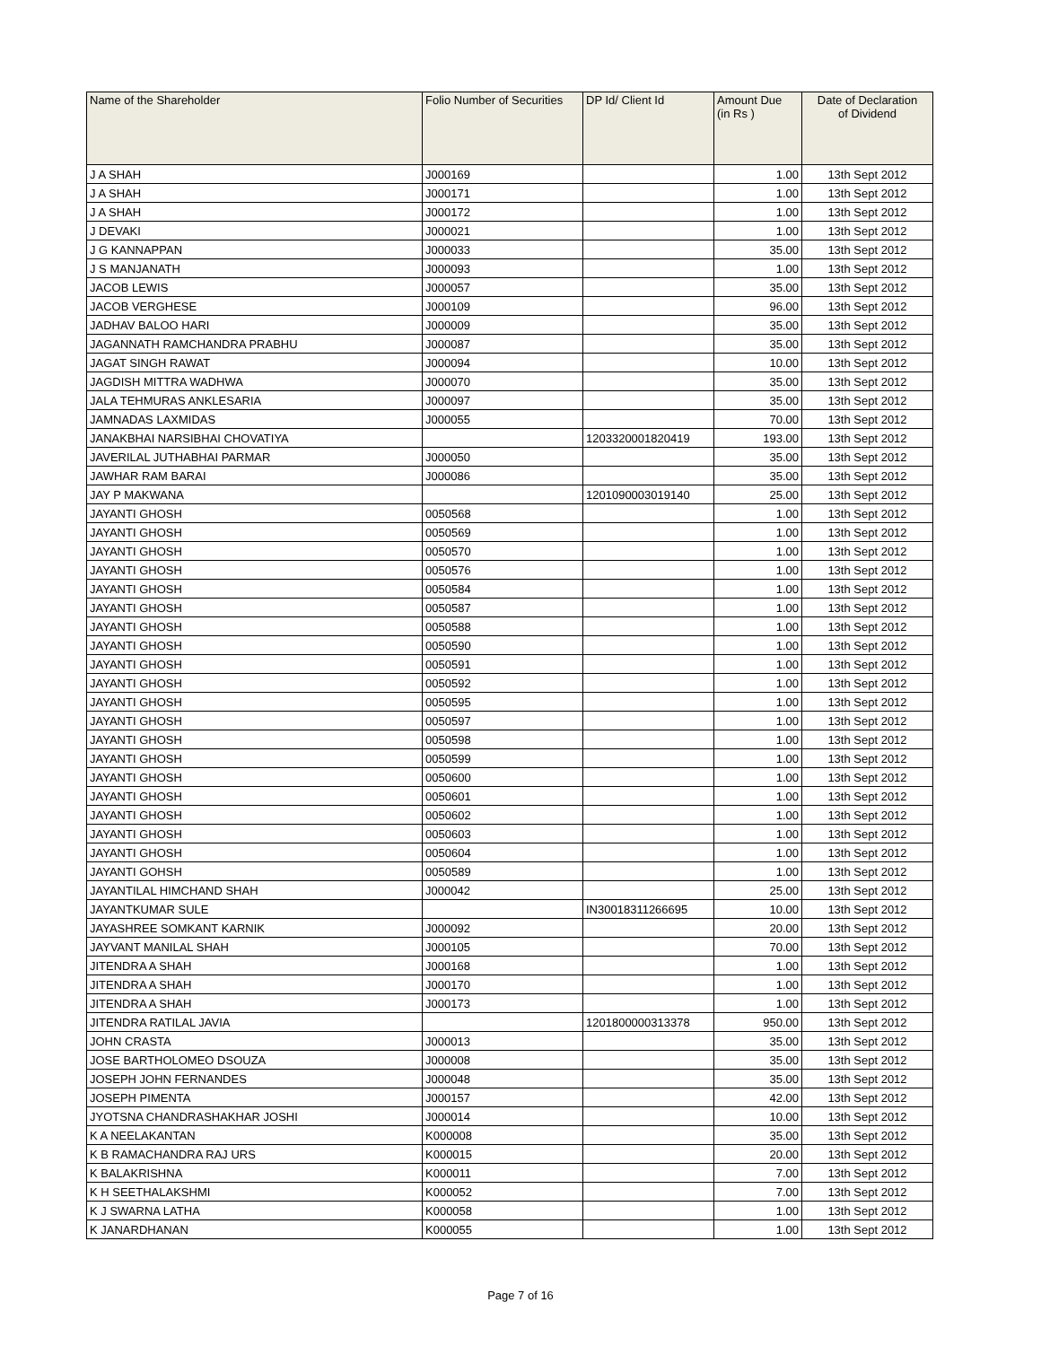| Name of the Shareholder | Folio Number of Securities | DP Id/ Client Id | Amount Due (in Rs ) | Date of Declaration of Dividend |
| --- | --- | --- | --- | --- |
| J A SHAH | J000169 | | 1.00 | 13th Sept 2012 |
| J A SHAH | J000171 | | 1.00 | 13th Sept 2012 |
| J A SHAH | J000172 | | 1.00 | 13th Sept 2012 |
| J DEVAKI | J000021 | | 1.00 | 13th Sept 2012 |
| J G KANNAPPAN | J000033 | | 35.00 | 13th Sept 2012 |
| J S MANJANATH | J000093 | | 1.00 | 13th Sept 2012 |
| JACOB LEWIS | J000057 | | 35.00 | 13th Sept 2012 |
| JACOB VERGHESE | J000109 | | 96.00 | 13th Sept 2012 |
| JADHAV BALOO HARI | J000009 | | 35.00 | 13th Sept 2012 |
| JAGANNATH RAMCHANDRA PRABHU | J000087 | | 35.00 | 13th Sept 2012 |
| JAGAT SINGH RAWAT | J000094 | | 10.00 | 13th Sept 2012 |
| JAGDISH MITTRA WADHWA | J000070 | | 35.00 | 13th Sept 2012 |
| JALA TEHMURAS ANKLESARIA | J000097 | | 35.00 | 13th Sept 2012 |
| JAMNADAS LAXMIDAS | J000055 | | 70.00 | 13th Sept 2012 |
| JANAKBHAI NARSIBHAI CHOVATIYA | | 1203320001820419 | 193.00 | 13th Sept 2012 |
| JAVERILAL JUTHABHAI PARMAR | J000050 | | 35.00 | 13th Sept 2012 |
| JAWHAR RAM BARAI | J000086 | | 35.00 | 13th Sept 2012 |
| JAY P MAKWANA | | 1201090003019140 | 25.00 | 13th Sept 2012 |
| JAYANTI GHOSH | 0050568 | | 1.00 | 13th Sept 2012 |
| JAYANTI GHOSH | 0050569 | | 1.00 | 13th Sept 2012 |
| JAYANTI GHOSH | 0050570 | | 1.00 | 13th Sept 2012 |
| JAYANTI GHOSH | 0050576 | | 1.00 | 13th Sept 2012 |
| JAYANTI GHOSH | 0050584 | | 1.00 | 13th Sept 2012 |
| JAYANTI GHOSH | 0050587 | | 1.00 | 13th Sept 2012 |
| JAYANTI GHOSH | 0050588 | | 1.00 | 13th Sept 2012 |
| JAYANTI GHOSH | 0050590 | | 1.00 | 13th Sept 2012 |
| JAYANTI GHOSH | 0050591 | | 1.00 | 13th Sept 2012 |
| JAYANTI GHOSH | 0050592 | | 1.00 | 13th Sept 2012 |
| JAYANTI GHOSH | 0050595 | | 1.00 | 13th Sept 2012 |
| JAYANTI GHOSH | 0050597 | | 1.00 | 13th Sept 2012 |
| JAYANTI GHOSH | 0050598 | | 1.00 | 13th Sept 2012 |
| JAYANTI GHOSH | 0050599 | | 1.00 | 13th Sept 2012 |
| JAYANTI GHOSH | 0050600 | | 1.00 | 13th Sept 2012 |
| JAYANTI GHOSH | 0050601 | | 1.00 | 13th Sept 2012 |
| JAYANTI GHOSH | 0050602 | | 1.00 | 13th Sept 2012 |
| JAYANTI GHOSH | 0050603 | | 1.00 | 13th Sept 2012 |
| JAYANTI GHOSH | 0050604 | | 1.00 | 13th Sept 2012 |
| JAYANTI GOHSH | 0050589 | | 1.00 | 13th Sept 2012 |
| JAYANTILAL HIMCHAND SHAH | J000042 | | 25.00 | 13th Sept 2012 |
| JAYANTKUMAR SULE | | IN30018311266695 | 10.00 | 13th Sept 2012 |
| JAYASHREE SOMKANT KARNIK | J000092 | | 20.00 | 13th Sept 2012 |
| JAYVANT MANILAL SHAH | J000105 | | 70.00 | 13th Sept 2012 |
| JITENDRA A SHAH | J000168 | | 1.00 | 13th Sept 2012 |
| JITENDRA A SHAH | J000170 | | 1.00 | 13th Sept 2012 |
| JITENDRA A SHAH | J000173 | | 1.00 | 13th Sept 2012 |
| JITENDRA RATILAL JAVIA | | 1201800000313378 | 950.00 | 13th Sept 2012 |
| JOHN CRASTA | J000013 | | 35.00 | 13th Sept 2012 |
| JOSE BARTHOLOMEO DSOUZA | J000008 | | 35.00 | 13th Sept 2012 |
| JOSEPH JOHN FERNANDES | J000048 | | 35.00 | 13th Sept 2012 |
| JOSEPH PIMENTA | J000157 | | 42.00 | 13th Sept 2012 |
| JYOTSNA CHANDRASHAKHAR JOSHI | J000014 | | 10.00 | 13th Sept 2012 |
| K A NEELAKANTAN | K000008 | | 35.00 | 13th Sept 2012 |
| K B RAMACHANDRA RAJ URS | K000015 | | 20.00 | 13th Sept 2012 |
| K BALAKRISHNA | K000011 | | 7.00 | 13th Sept 2012 |
| K H SEETHALAKSHMI | K000052 | | 7.00 | 13th Sept 2012 |
| K J SWARNA LATHA | K000058 | | 1.00 | 13th Sept 2012 |
| K JANARDHANAN | K000055 | | 1.00 | 13th Sept 2012 |
Page 7 of 16